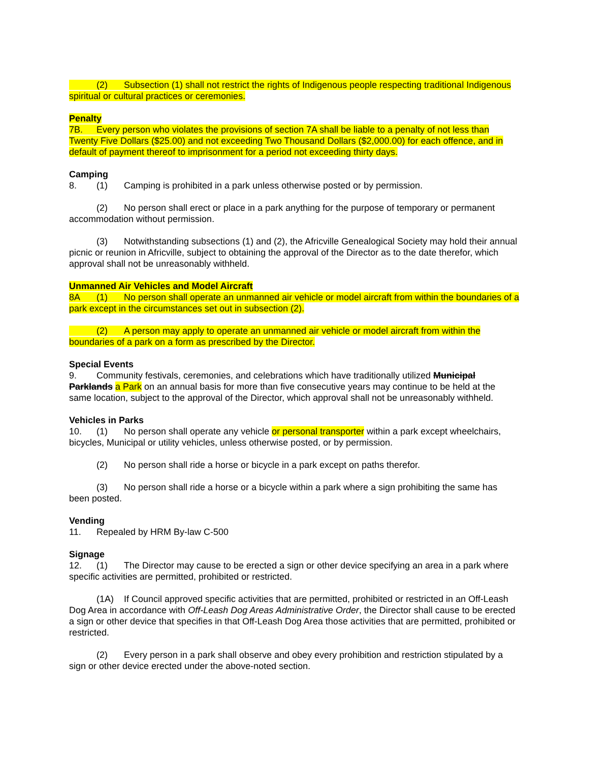(2) Subsection (1) shall not restrict the rights of Indigenous people respecting traditional Indigenous spiritual or cultural practices or ceremonies.
Penalty
7B. Every person who violates the provisions of section 7A shall be liable to a penalty of not less than Twenty Five Dollars ($25.00) and not exceeding Two Thousand Dollars ($2,000.00) for each offence, and in default of payment thereof to imprisonment for a period not exceeding thirty days.
Camping
8. (1) Camping is prohibited in a park unless otherwise posted or by permission.
(2) No person shall erect or place in a park anything for the purpose of temporary or permanent accommodation without permission.
(3) Notwithstanding subsections (1) and (2), the Africville Genealogical Society may hold their annual picnic or reunion in Africville, subject to obtaining the approval of the Director as to the date therefor, which approval shall not be unreasonably withheld.
Unmanned Air Vehicles and Model Aircraft
8A (1) No person shall operate an unmanned air vehicle or model aircraft from within the boundaries of a park except in the circumstances set out in subsection (2).
(2) A person may apply to operate an unmanned air vehicle or model aircraft from within the boundaries of a park on a form as prescribed by the Director.
Special Events
9. Community festivals, ceremonies, and celebrations which have traditionally utilized Municipal Parklands a Park on an annual basis for more than five consecutive years may continue to be held at the same location, subject to the approval of the Director, which approval shall not be unreasonably withheld.
Vehicles in Parks
10. (1) No person shall operate any vehicle or personal transporter within a park except wheelchairs, bicycles, Municipal or utility vehicles, unless otherwise posted, or by permission.
(2) No person shall ride a horse or bicycle in a park except on paths therefor.
(3) No person shall ride a horse or a bicycle within a park where a sign prohibiting the same has been posted.
Vending
11. Repealed by HRM By-law C-500
Signage
12. (1) The Director may cause to be erected a sign or other device specifying an area in a park where specific activities are permitted, prohibited or restricted.
(1A) If Council approved specific activities that are permitted, prohibited or restricted in an Off-Leash Dog Area in accordance with Off-Leash Dog Areas Administrative Order, the Director shall cause to be erected a sign or other device that specifies in that Off-Leash Dog Area those activities that are permitted, prohibited or restricted.
(2) Every person in a park shall observe and obey every prohibition and restriction stipulated by a sign or other device erected under the above-noted section.